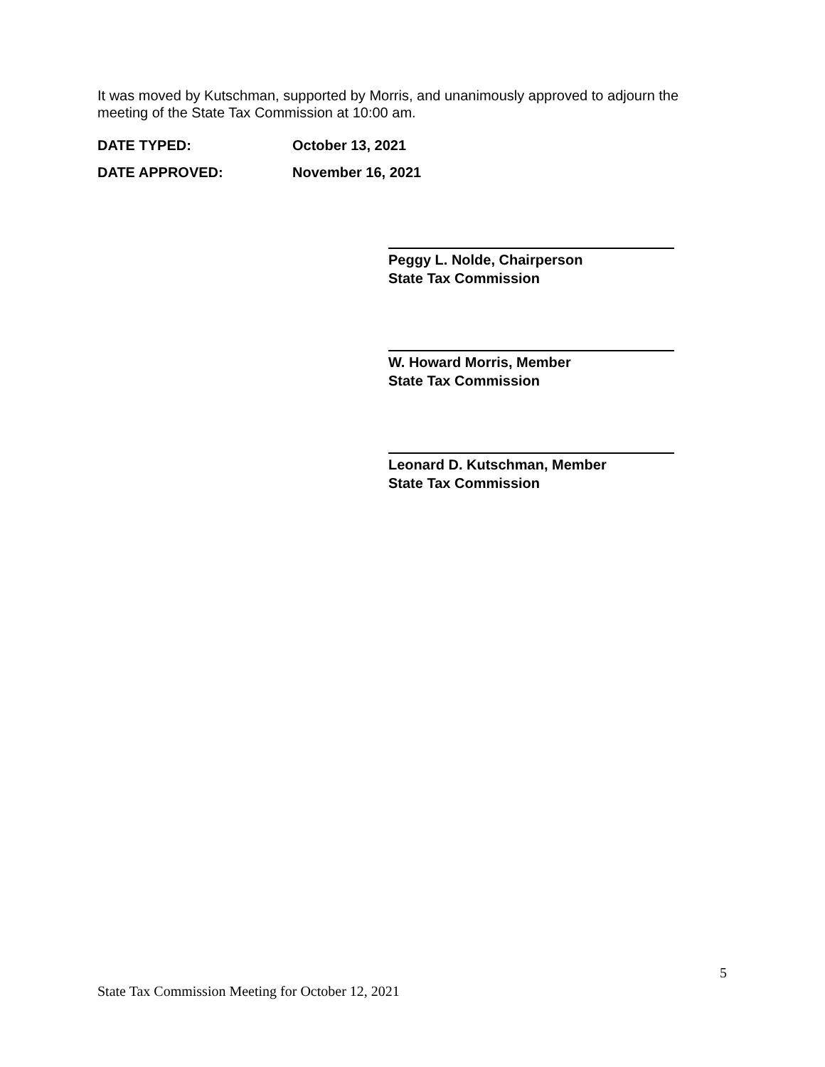It was moved by Kutschman, supported by Morris, and unanimously approved to adjourn the meeting of the State Tax Commission at 10:00 am.
DATE TYPED: October 13, 2021
DATE APPROVED: November 16, 2021
Peggy L. Nolde, Chairperson
State Tax Commission
W. Howard Morris, Member
State Tax Commission
Leonard D. Kutschman, Member
State Tax Commission
5
State Tax Commission Meeting for October 12, 2021